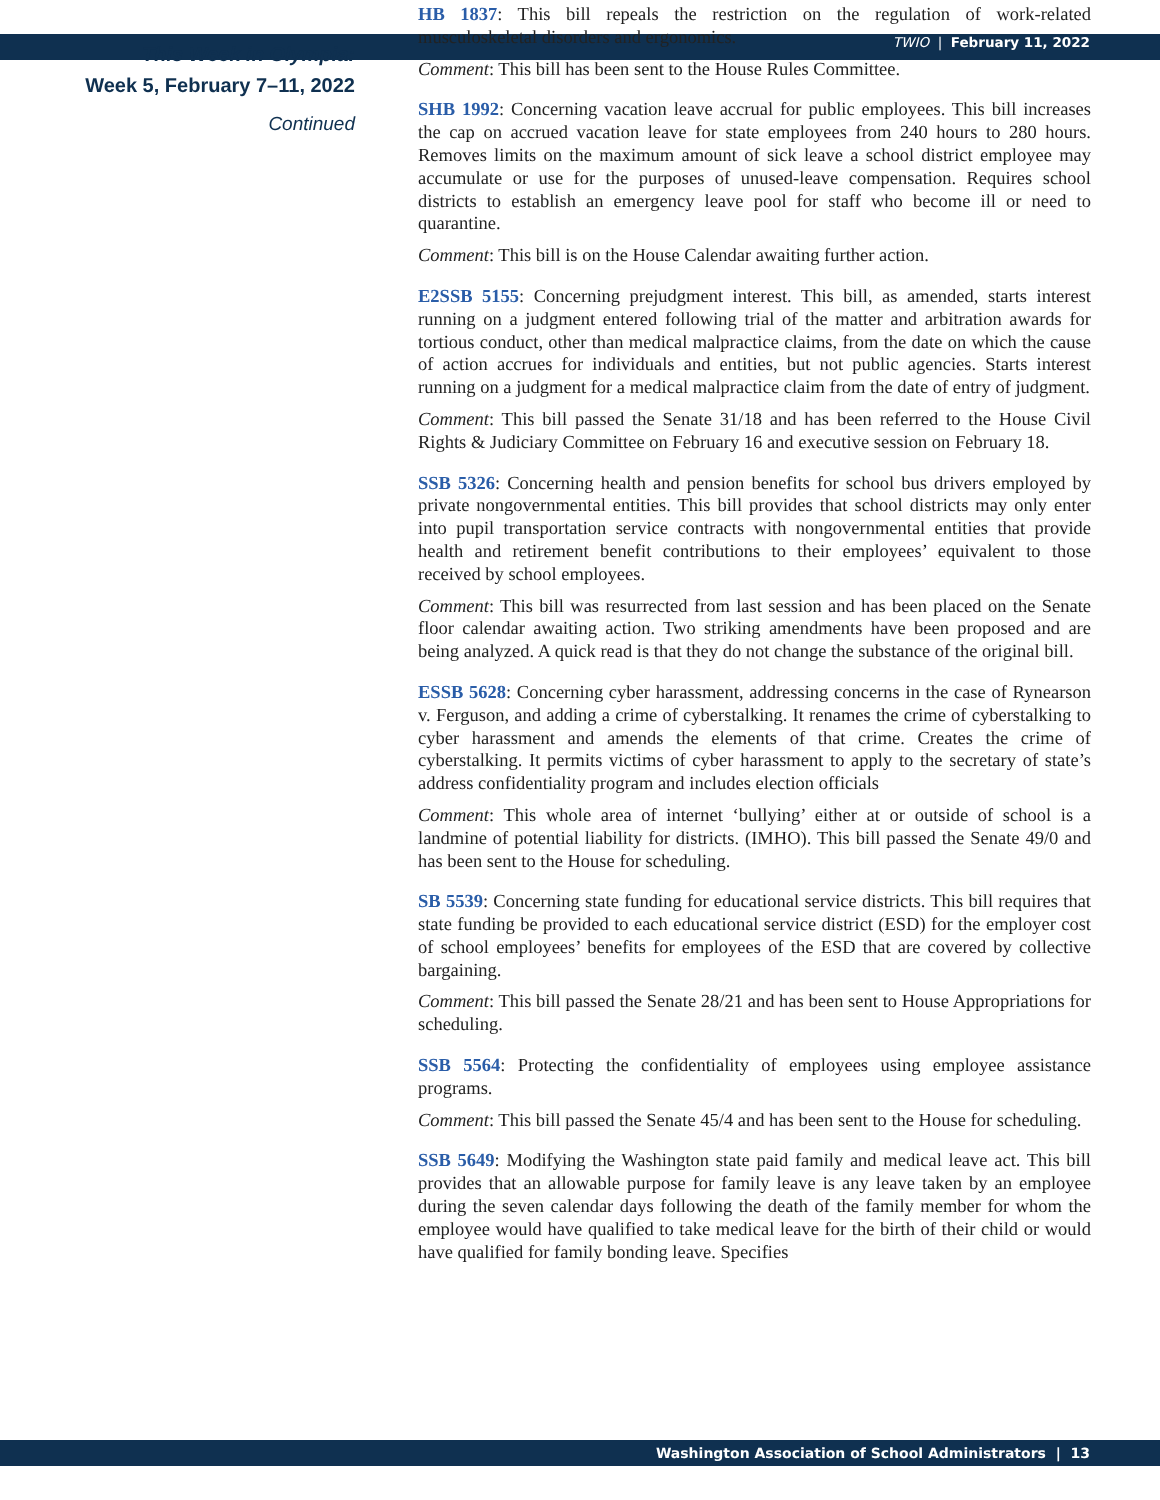TWIO | February 11, 2022
This Week in Olympia:
Week 5, February 7–11, 2022
Continued
HB 1837: This bill repeals the restriction on the regulation of work-related musculoskeletal disorders and ergonomics.
Comment: This bill has been sent to the House Rules Committee.
SHB 1992: Concerning vacation leave accrual for public employees. This bill increases the cap on accrued vacation leave for state employees from 240 hours to 280 hours. Removes limits on the maximum amount of sick leave a school district employee may accumulate or use for the purposes of unused-leave compensation. Requires school districts to establish an emergency leave pool for staff who become ill or need to quarantine.
Comment: This bill is on the House Calendar awaiting further action.
E2SSB 5155: Concerning prejudgment interest. This bill, as amended, starts interest running on a judgment entered following trial of the matter and arbitration awards for tortious conduct, other than medical malpractice claims, from the date on which the cause of action accrues for individuals and entities, but not public agencies. Starts interest running on a judgment for a medical malpractice claim from the date of entry of judgment.
Comment: This bill passed the Senate 31/18 and has been referred to the House Civil Rights & Judiciary Committee on February 16 and executive session on February 18.
SSB 5326: Concerning health and pension benefits for school bus drivers employed by private nongovernmental entities. This bill provides that school districts may only enter into pupil transportation service contracts with nongovernmental entities that provide health and retirement benefit contributions to their employees’ equivalent to those received by school employees.
Comment: This bill was resurrected from last session and has been placed on the Senate floor calendar awaiting action. Two striking amendments have been proposed and are being analyzed. A quick read is that they do not change the substance of the original bill.
ESSB 5628: Concerning cyber harassment, addressing concerns in the case of Rynearson v. Ferguson, and adding a crime of cyberstalking. It renames the crime of cyberstalking to cyber harassment and amends the elements of that crime. Creates the crime of cyberstalking. It permits victims of cyber harassment to apply to the secretary of state’s address confidentiality program and includes election officials
Comment: This whole area of internet ‘bullying’ either at or outside of school is a landmine of potential liability for districts. (IMHO). This bill passed the Senate 49/0 and has been sent to the House for scheduling.
SB 5539: Concerning state funding for educational service districts. This bill requires that state funding be provided to each educational service district (ESD) for the employer cost of school employees’ benefits for employees of the ESD that are covered by collective bargaining.
Comment: This bill passed the Senate 28/21 and has been sent to House Appropriations for scheduling.
SSB 5564: Protecting the confidentiality of employees using employee assistance programs.
Comment: This bill passed the Senate 45/4 and has been sent to the House for scheduling.
SSB 5649: Modifying the Washington state paid family and medical leave act. This bill provides that an allowable purpose for family leave is any leave taken by an employee during the seven calendar days following the death of the family member for whom the employee would have qualified to take medical leave for the birth of their child or would have qualified for family bonding leave. Specifies
Washington Association of School Administrators | 13